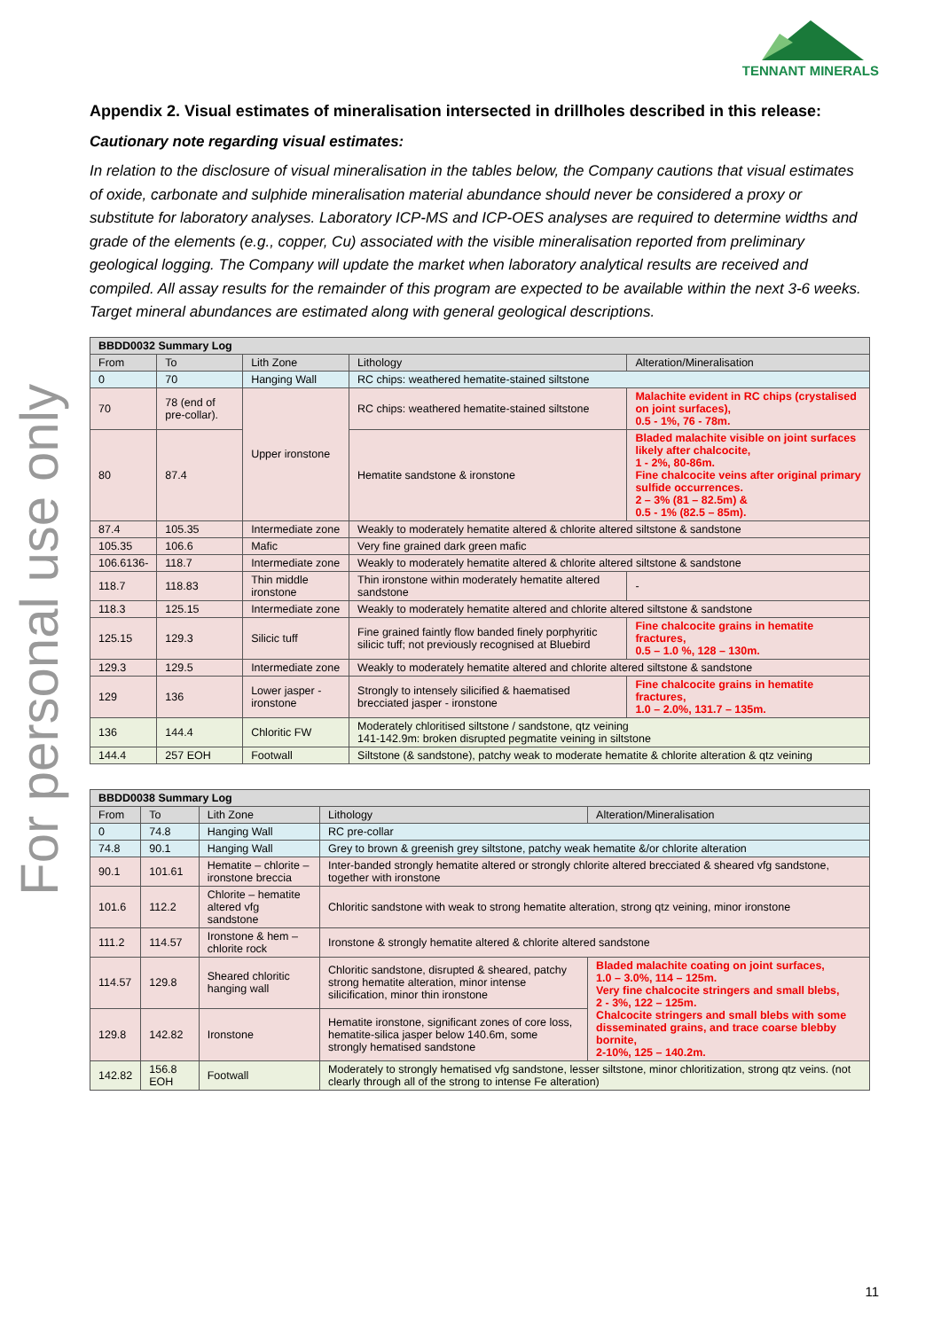For personal use only
TENNANT MINERALS
Appendix 2. Visual estimates of mineralisation intersected in drillholes described in this release:
Cautionary note regarding visual estimates:
In relation to the disclosure of visual mineralisation in the tables below, the Company cautions that visual estimates of oxide, carbonate and sulphide mineralisation material abundance should never be considered a proxy or substitute for laboratory analyses. Laboratory ICP-MS and ICP-OES analyses are required to determine widths and grade of the elements (e.g., copper, Cu) associated with the visible mineralisation reported from preliminary geological logging. The Company will update the market when laboratory analytical results are received and compiled. All assay results for the remainder of this program are expected to be available within the next 3-6 weeks. Target mineral abundances are estimated along with general geological descriptions.
| BBDD0032 Summary Log | | | | |
| --- | --- | --- | --- | --- |
| From | To | Lith Zone | Lithology | Alteration/Mineralisation |
| 0 | 70 | Hanging Wall | RC chips: weathered hematite-stained siltstone | |
| 70 | 78 (end of pre-collar). | Upper ironstone | RC chips: weathered hematite-stained siltstone | Malachite evident in RC chips (crystalised on joint surfaces), 0.5 - 1%, 76 - 78m. |
| 80 | 87.4 | | Hematite sandstone & ironstone | Bladed malachite visible on joint surfaces likely after chalcocite, 1 - 2%, 80-86m. Fine chalcocite veins after original primary sulfide occurrences. 2 – 3% (81 – 82.5m) & 0.5 - 1% (82.5 – 85m). |
| 87.4 | 105.35 | Intermediate zone | Weakly to moderately hematite altered & chlorite altered siltstone & sandstone | |
| 105.35 | 106.6 | Mafic | Very fine grained dark green mafic | |
| 106.6136- | 118.7 | Intermediate zone | Weakly to moderately hematite altered & chlorite altered siltstone & sandstone | |
| 118.7 | 118.83 | Thin middle ironstone | Thin ironstone within moderately hematite altered sandstone | - |
| 118.3 | 125.15 | Intermediate zone | Weakly to moderately hematite altered and chlorite altered siltstone & sandstone | |
| 125.15 | 129.3 | Silicic tuff | Fine grained faintly flow banded finely porphyritic silicic tuff; not previously recognised at Bluebird | Fine chalcocite grains in hematite fractures, 0.5 – 1.0 %, 128 – 130m. |
| 129.3 | 129.5 | Intermediate zone | Weakly to moderately hematite altered and chlorite altered siltstone & sandstone | |
| 129 | 136 | Lower jasper - ironstone | Strongly to intensely silicified & haematised brecciated jasper - ironstone | Fine chalcocite grains in hematite fractures, 1.0 – 2.0%, 131.7 – 135m. |
| 136 | 144.4 | Chloritic FW | Moderately chloritised siltstone / sandstone, qtz veining 141-142.9m: broken disrupted pegmatite veining in siltstone | |
| 144.4 | 257 EOH | Footwall | Siltstone (& sandstone), patchy weak to moderate hematite & chlorite alteration & qtz veining | |
| BBDD0038 Summary Log | | | | |
| --- | --- | --- | --- | --- |
| From | To | Lith Zone | Lithology | Alteration/Mineralisation |
| 0 | 74.8 | Hanging Wall | RC pre-collar | |
| 74.8 | 90.1 | Hanging Wall | Grey to brown & greenish grey siltstone, patchy weak hematite &/or chlorite alteration | |
| 90.1 | 101.61 | Hematite – chlorite – ironstone breccia | Inter-banded strongly hematite altered or strongly chlorite altered brecciated & sheared vfg sandstone, together with ironstone | |
| 101.6 | 112.2 | Chlorite – hematite altered vfg sandstone | Chloritic sandstone with weak to strong hematite alteration, strong qtz veining, minor ironstone | |
| 111.2 | 114.57 | Ironstone & hem – chlorite rock | Ironstone & strongly hematite altered & chlorite altered sandstone | |
| 114.57 | 129.8 | Sheared chloritic hanging wall | Chloritic sandstone, disrupted & sheared, patchy strong hematite alteration, minor intense silicification, minor thin ironstone | Bladed malachite coating on joint surfaces, 1.0 – 3.0%, 114 – 125m. Very fine chalcocite stringers and small blebs, 2 - 3%, 122 – 125m. Chalcocite stringers and small blebs with some disseminated grains, and trace coarse blebby bornite, 2-10%, 125 – 140.2m. |
| 129.8 | 142.82 | Ironstone | Hematite ironstone, significant zones of core loss, hematite-silica jasper below 140.6m, some strongly hematised sandstone | |
| 142.82 | 156.8 EOH | Footwall | Moderately to strongly hematised vfg sandstone, lesser siltstone, minor chloritization, strong qtz veins. (not clearly through all of the strong to intense Fe alteration) | |
11